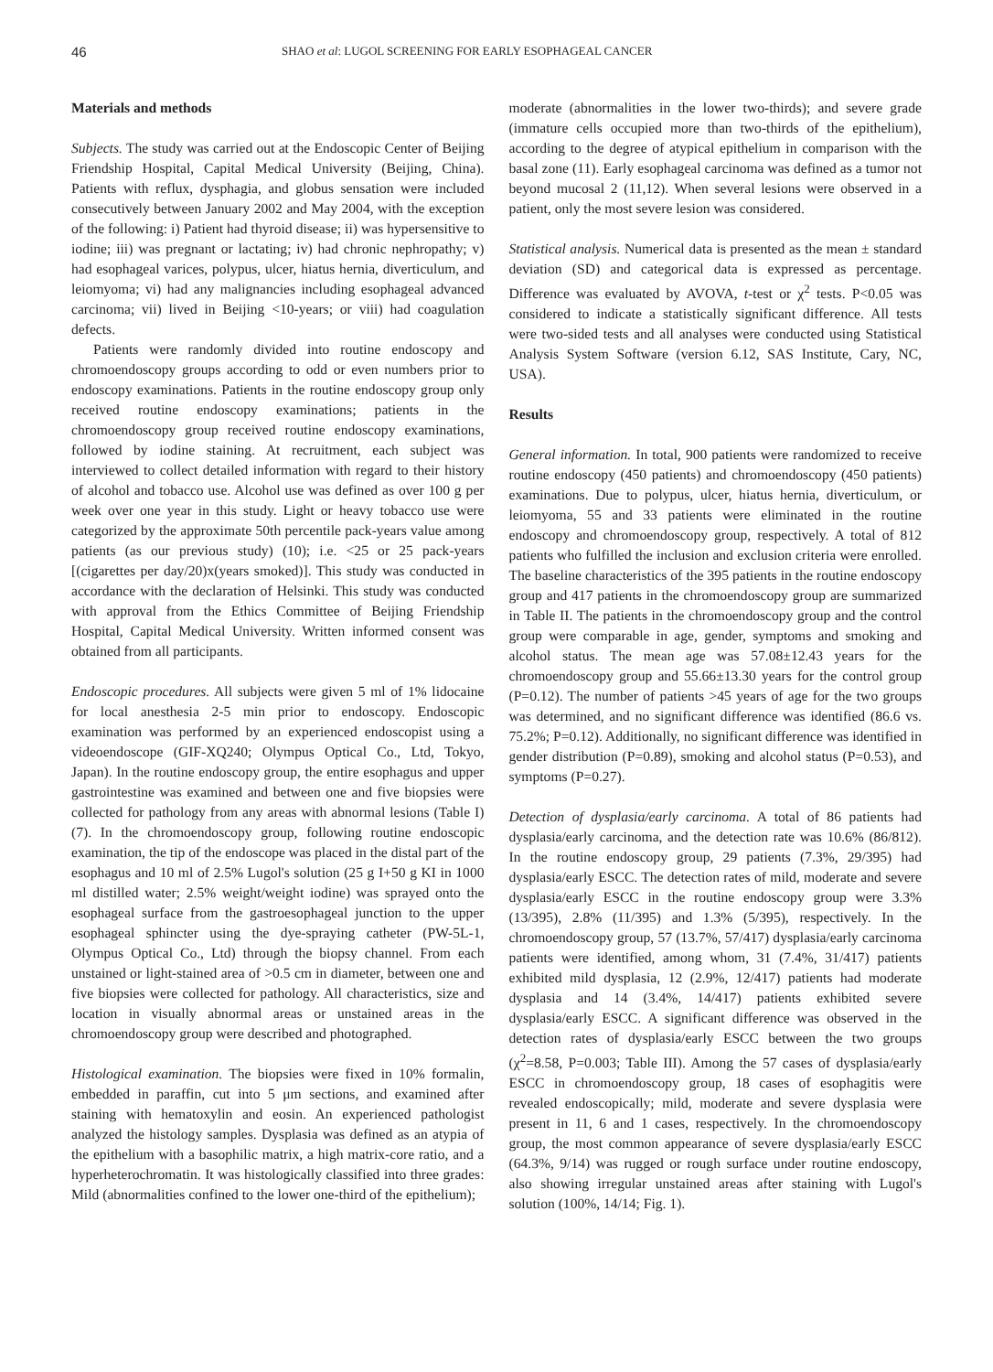46 SHAO et al: LUGOL SCREENING FOR EARLY ESOPHAGEAL CANCER
Materials and methods
Subjects. The study was carried out at the Endoscopic Center of Beijing Friendship Hospital, Capital Medical University (Beijing, China). Patients with reflux, dysphagia, and globus sensation were included consecutively between January 2002 and May 2004, with the exception of the following: i) Patient had thyroid disease; ii) was hypersensitive to iodine; iii) was pregnant or lactating; iv) had chronic nephropathy; v) had esophageal varices, polypus, ulcer, hiatus hernia, diverticulum, and leiomyoma; vi) had any malignancies including esophageal advanced carcinoma; vii) lived in Beijing <10-years; or viii) had coagulation defects.
Patients were randomly divided into routine endoscopy and chromoendoscopy groups according to odd or even numbers prior to endoscopy examinations. Patients in the routine endoscopy group only received routine endoscopy examinations; patients in the chromoendoscopy group received routine endoscopy examinations, followed by iodine staining. At recruitment, each subject was interviewed to collect detailed information with regard to their history of alcohol and tobacco use. Alcohol use was defined as over 100 g per week over one year in this study. Light or heavy tobacco use were categorized by the approximate 50th percentile pack-years value among patients (as our previous study) (10); i.e. <25 or 25 pack-years [(cigarettes per day/20)x(years smoked)]. This study was conducted in accordance with the declaration of Helsinki. This study was conducted with approval from the Ethics Committee of Beijing Friendship Hospital, Capital Medical University. Written informed consent was obtained from all participants.
Endoscopic procedures. All subjects were given 5 ml of 1% lidocaine for local anesthesia 2-5 min prior to endoscopy. Endoscopic examination was performed by an experienced endoscopist using a videoendoscope (GIF-XQ240; Olympus Optical Co., Ltd, Tokyo, Japan). In the routine endoscopy group, the entire esophagus and upper gastrointestine was examined and between one and five biopsies were collected for pathology from any areas with abnormal lesions (Table I) (7). In the chromoendoscopy group, following routine endoscopic examination, the tip of the endoscope was placed in the distal part of the esophagus and 10 ml of 2.5% Lugol's solution (25 g I+50 g KI in 1000 ml distilled water; 2.5% weight/weight iodine) was sprayed onto the esophageal surface from the gastroesophageal junction to the upper esophageal sphincter using the dye-spraying catheter (PW-5L-1, Olympus Optical Co., Ltd) through the biopsy channel. From each unstained or light-stained area of >0.5 cm in diameter, between one and five biopsies were collected for pathology. All characteristics, size and location in visually abnormal areas or unstained areas in the chromoendoscopy group were described and photographed.
Histological examination. The biopsies were fixed in 10% formalin, embedded in paraffin, cut into 5 μm sections, and examined after staining with hematoxylin and eosin. An experienced pathologist analyzed the histology samples. Dysplasia was defined as an atypia of the epithelium with a basophilic matrix, a high matrix-core ratio, and a hyperheterochromatin. It was histologically classified into three grades: Mild (abnormalities confined to the lower one-third of the epithelium);
moderate (abnormalities in the lower two-thirds); and severe grade (immature cells occupied more than two-thirds of the epithelium), according to the degree of atypical epithelium in comparison with the basal zone (11). Early esophageal carcinoma was defined as a tumor not beyond mucosal 2 (11,12). When several lesions were observed in a patient, only the most severe lesion was considered.
Statistical analysis. Numerical data is presented as the mean ± standard deviation (SD) and categorical data is expressed as percentage. Difference was evaluated by AVOVA, t-test or χ<sup>2</sup> tests. P<0.05 was considered to indicate a statistically significant difference. All tests were two-sided tests and all analyses were conducted using Statistical Analysis System Software (version 6.12, SAS Institute, Cary, NC, USA).
Results
General information. In total, 900 patients were randomized to receive routine endoscopy (450 patients) and chromoendoscopy (450 patients) examinations. Due to polypus, ulcer, hiatus hernia, diverticulum, or leiomyoma, 55 and 33 patients were eliminated in the routine endoscopy and chromoendoscopy group, respectively. A total of 812 patients who fulfilled the inclusion and exclusion criteria were enrolled. The baseline characteristics of the 395 patients in the routine endoscopy group and 417 patients in the chromoendoscopy group are summarized in Table II. The patients in the chromoendoscopy group and the control group were comparable in age, gender, symptoms and smoking and alcohol status. The mean age was 57.08±12.43 years for the chromoendoscopy group and 55.66±13.30 years for the control group (P=0.12). The number of patients >45 years of age for the two groups was determined, and no significant difference was identified (86.6 vs. 75.2%; P=0.12). Additionally, no significant difference was identified in gender distribution (P=0.89), smoking and alcohol status (P=0.53), and symptoms (P=0.27).
Detection of dysplasia/early carcinoma. A total of 86 patients had dysplasia/early carcinoma, and the detection rate was 10.6% (86/812). In the routine endoscopy group, 29 patients (7.3%, 29/395) had dysplasia/early ESCC. The detection rates of mild, moderate and severe dysplasia/early ESCC in the routine endoscopy group were 3.3% (13/395), 2.8% (11/395) and 1.3% (5/395), respectively. In the chromoendoscopy group, 57 (13.7%, 57/417) dysplasia/early carcinoma patients were identified, among whom, 31 (7.4%, 31/417) patients exhibited mild dysplasia, 12 (2.9%, 12/417) patients had moderate dysplasia and 14 (3.4%, 14/417) patients exhibited severe dysplasia/early ESCC. A significant difference was observed in the detection rates of dysplasia/early ESCC between the two groups (χ<sup>2</sup>=8.58, P=0.003; Table III). Among the 57 cases of dysplasia/early ESCC in chromoendoscopy group, 18 cases of esophagitis were revealed endoscopically; mild, moderate and severe dysplasia were present in 11, 6 and 1 cases, respectively. In the chromoendoscopy group, the most common appearance of severe dysplasia/early ESCC (64.3%, 9/14) was rugged or rough surface under routine endoscopy, also showing irregular unstained areas after staining with Lugol's solution (100%, 14/14; Fig. 1).